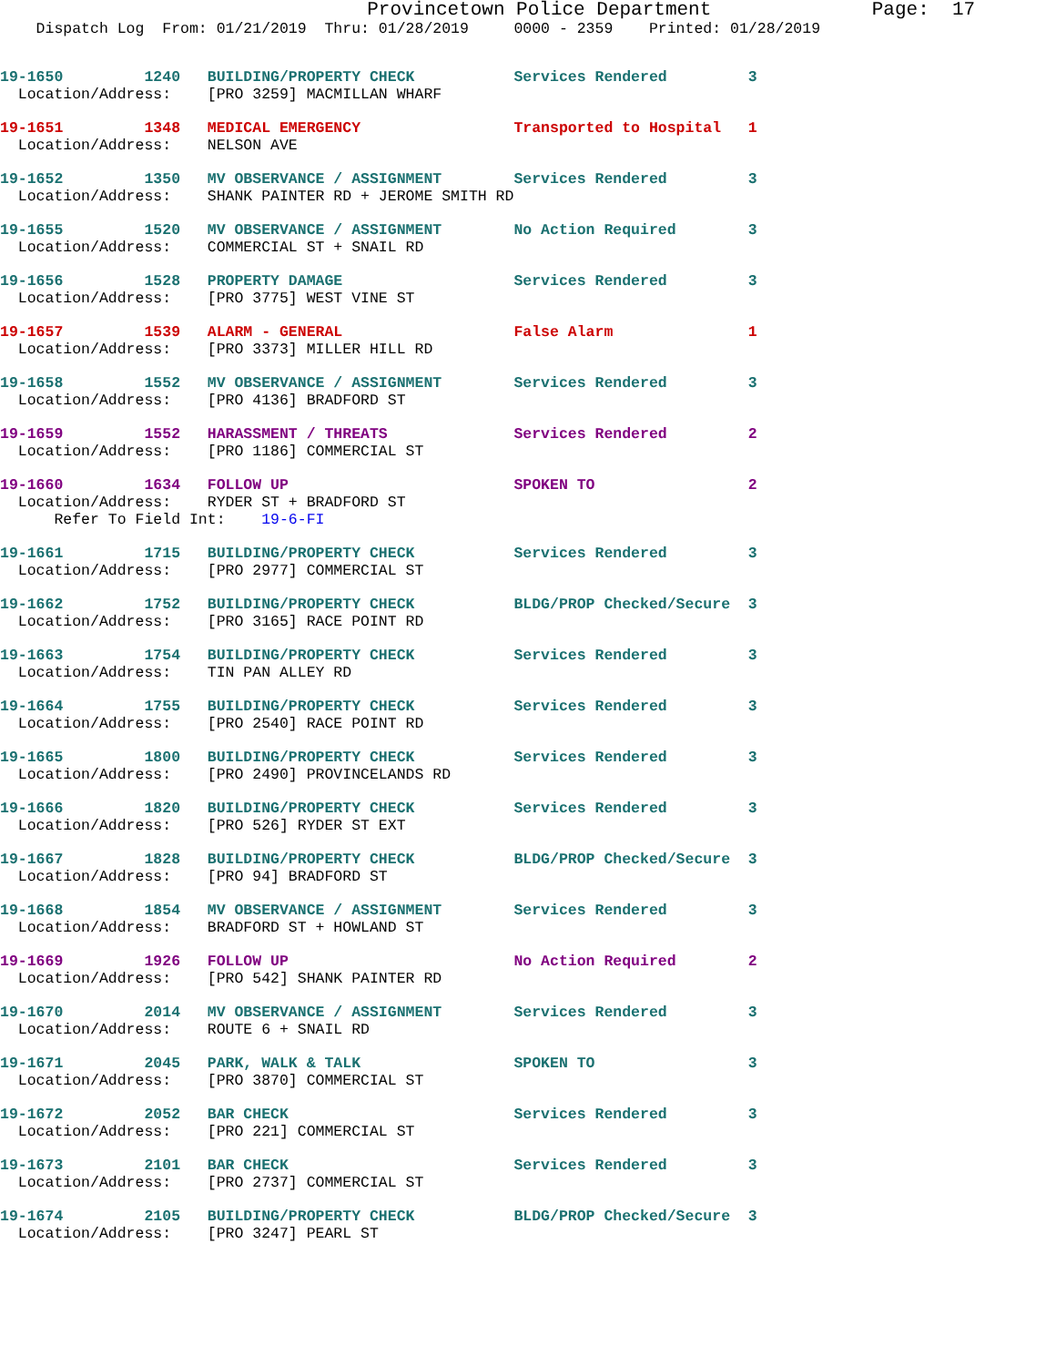Provincetown Police Department              Page:  17
    Dispatch Log  From: 01/21/2019  Thru: 01/28/2019     0000 - 2359    Printed: 01/28/2019
19-1650         1240   BUILDING/PROPERTY CHECK           Services Rendered         3
  Location/Address:    [PRO 3259] MACMILLAN WHARF
19-1651         1348   MEDICAL EMERGENCY                 Transported to Hospital   1
  Location/Address:    NELSON AVE
19-1652         1350   MV OBSERVANCE / ASSIGNMENT        Services Rendered         3
  Location/Address:    SHANK PAINTER RD + JEROME SMITH RD
19-1655         1520   MV OBSERVANCE / ASSIGNMENT        No Action Required        3
  Location/Address:    COMMERCIAL ST + SNAIL RD
19-1656         1528   PROPERTY DAMAGE                   Services Rendered         3
  Location/Address:    [PRO 3775] WEST VINE ST
19-1657         1539   ALARM - GENERAL                   False Alarm               1
  Location/Address:    [PRO 3373] MILLER HILL RD
19-1658         1552   MV OBSERVANCE / ASSIGNMENT        Services Rendered         3
  Location/Address:    [PRO 4136] BRADFORD ST
19-1659         1552   HARASSMENT / THREATS              Services Rendered         2
  Location/Address:    [PRO 1186] COMMERCIAL ST
19-1660         1634   FOLLOW UP                         SPOKEN TO                 2
  Location/Address:    RYDER ST + BRADFORD ST
      Refer To Field Int:    19-6-FI
19-1661         1715   BUILDING/PROPERTY CHECK           Services Rendered         3
  Location/Address:    [PRO 2977] COMMERCIAL ST
19-1662         1752   BUILDING/PROPERTY CHECK           BLDG/PROP Checked/Secure  3
  Location/Address:    [PRO 3165] RACE POINT RD
19-1663         1754   BUILDING/PROPERTY CHECK           Services Rendered         3
  Location/Address:    TIN PAN ALLEY RD
19-1664         1755   BUILDING/PROPERTY CHECK           Services Rendered         3
  Location/Address:    [PRO 2540] RACE POINT RD
19-1665         1800   BUILDING/PROPERTY CHECK           Services Rendered         3
  Location/Address:    [PRO 2490] PROVINCELANDS RD
19-1666         1820   BUILDING/PROPERTY CHECK           Services Rendered         3
  Location/Address:    [PRO 526] RYDER ST EXT
19-1667         1828   BUILDING/PROPERTY CHECK           BLDG/PROP Checked/Secure  3
  Location/Address:    [PRO 94] BRADFORD ST
19-1668         1854   MV OBSERVANCE / ASSIGNMENT        Services Rendered         3
  Location/Address:    BRADFORD ST + HOWLAND ST
19-1669         1926   FOLLOW UP                         No Action Required        2
  Location/Address:    [PRO 542] SHANK PAINTER RD
19-1670         2014   MV OBSERVANCE / ASSIGNMENT        Services Rendered         3
  Location/Address:    ROUTE 6 + SNAIL RD
19-1671         2045   PARK, WALK & TALK                 SPOKEN TO                 3
  Location/Address:    [PRO 3870] COMMERCIAL ST
19-1672         2052   BAR CHECK                         Services Rendered         3
  Location/Address:    [PRO 221] COMMERCIAL ST
19-1673         2101   BAR CHECK                         Services Rendered         3
  Location/Address:    [PRO 2737] COMMERCIAL ST
19-1674         2105   BUILDING/PROPERTY CHECK           BLDG/PROP Checked/Secure  3
  Location/Address:    [PRO 3247] PEARL ST